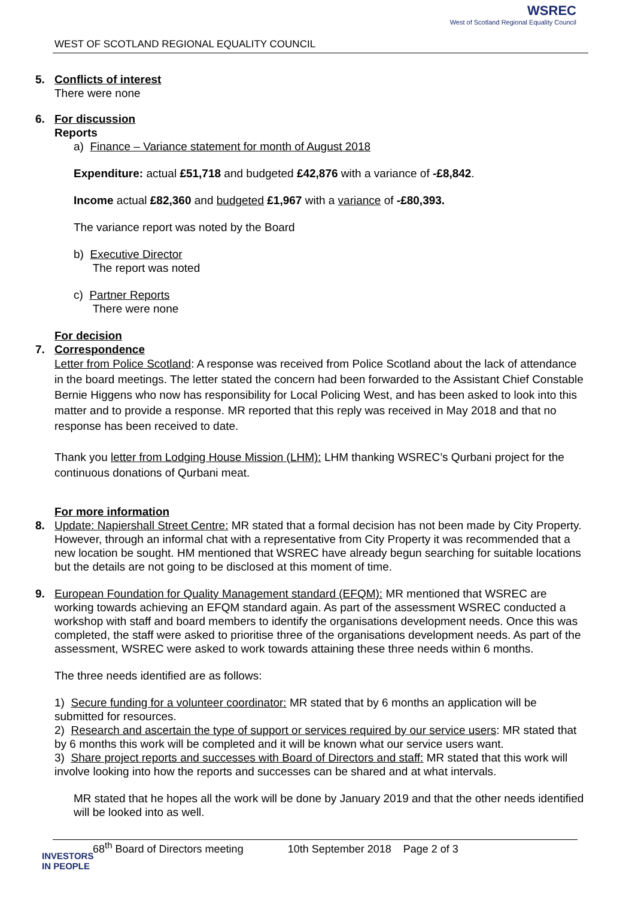WEST OF SCOTLAND REGIONAL EQUALITY COUNCIL
WSREC
West of Scotland Regional Equality Council
5.
Conflicts of interest
There were none
6.
For discussion
Reports
a) Finance – Variance statement for month of August 2018
Expenditure: actual £51,718 and budgeted £42,876 with a variance of -£8,842.
Income actual £82,360 and budgeted £1,967 with a variance of -£80,393.
The variance report was noted by the Board
b) Executive Director
The report was noted
c) Partner Reports
There were none
For decision
7.
Correspondence
Letter from Police Scotland: A response was received from Police Scotland about the lack of attendance in the board meetings. The letter stated the concern had been forwarded to the Assistant Chief Constable Bernie Higgens who now has responsibility for Local Policing West, and has been asked to look into this matter and to provide a response. MR reported that this reply was received in May 2018 and that no response has been received to date.
Thank you letter from Lodging House Mission (LHM): LHM thanking WSREC’s Qurbani project for the continuous donations of Qurbani meat.
For more information
8.
Update: Napiershall Street Centre: MR stated that a formal decision has not been made by City Property. However, through an informal chat with a representative from City Property it was recommended that a new location be sought. HM mentioned that WSREC have already begun searching for suitable locations but the details are not going to be disclosed at this moment of time.
9.
European Foundation for Quality Management standard (EFQM): MR mentioned that WSREC are working towards achieving an EFQM standard again. As part of the assessment WSREC conducted a workshop with staff and board members to identify the organisations development needs. Once this was completed, the staff were asked to prioritise three of the organisations development needs. As part of the assessment, WSREC were asked to work towards attaining these three needs within 6 months.
The three needs identified are as follows:
1) Secure funding for a volunteer coordinator: MR stated that by 6 months an application will be submitted for resources.
2) Research and ascertain the type of support or services required by our service users: MR stated that by 6 months this work will be completed and it will be known what our service users want.
3) Share project reports and successes with Board of Directors and staff: MR stated that this work will involve looking into how the reports and successes can be shared and at what intervals.
MR stated that he hopes all the work will be done by January 2019 and that the other needs identified will be looked into as well.
68<sup>th</sup> Board of Directors meeting 10th September 2018 Page 2 of 3
INVESTORS
IN PEOPLE